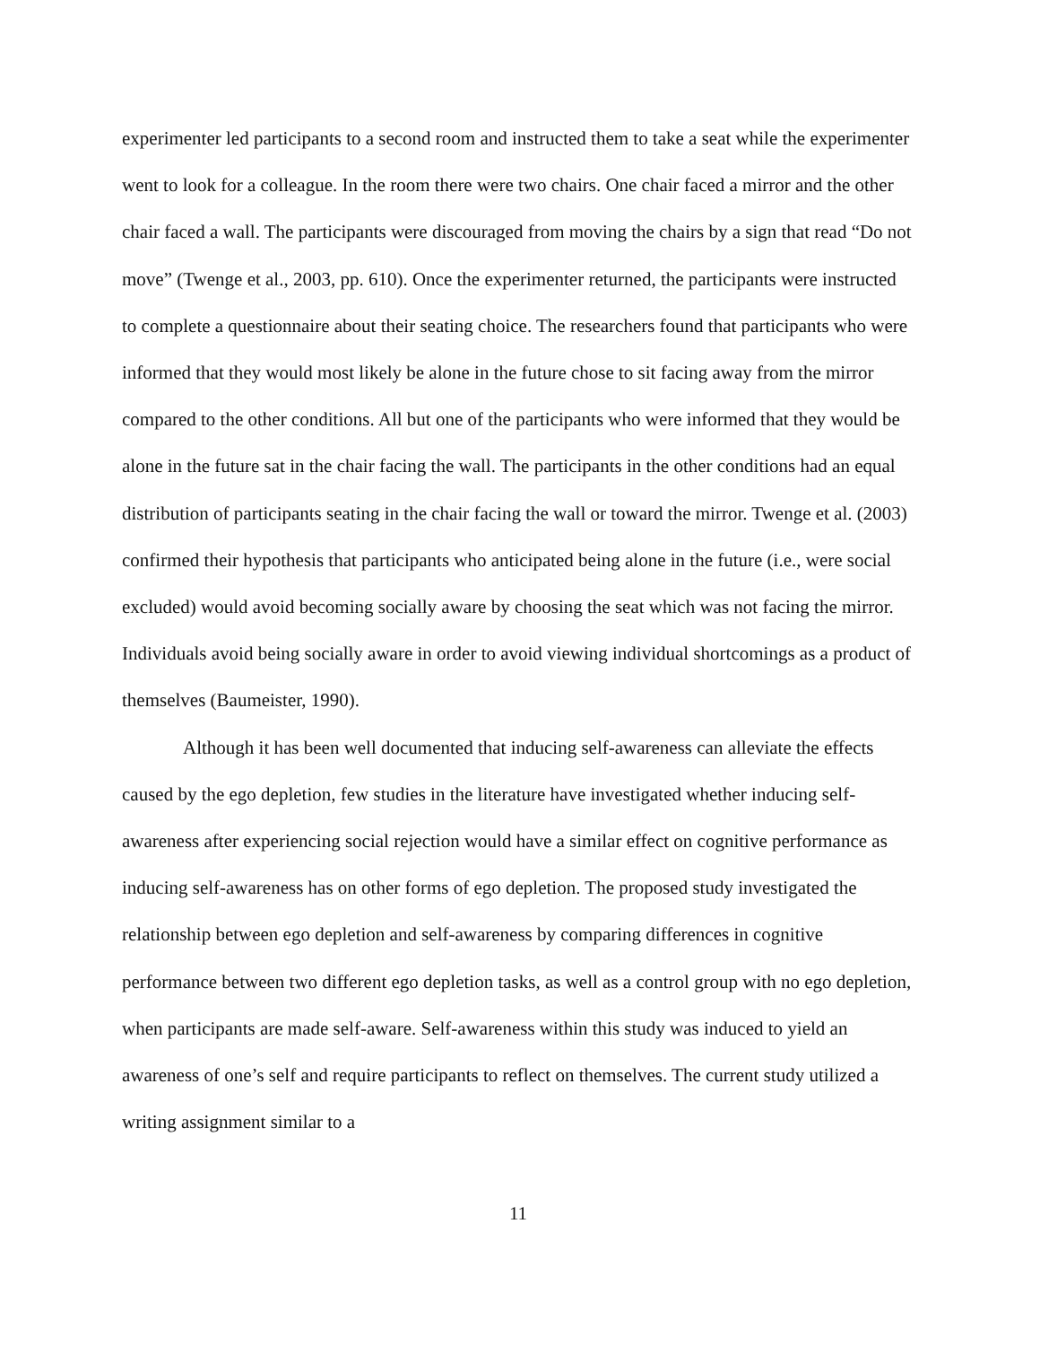experimenter led participants to a second room and instructed them to take a seat while the experimenter went to look for a colleague. In the room there were two chairs. One chair faced a mirror and the other chair faced a wall. The participants were discouraged from moving the chairs by a sign that read “Do not move” (Twenge et al., 2003, pp. 610). Once the experimenter returned, the participants were instructed to complete a questionnaire about their seating choice. The researchers found that participants who were informed that they would most likely be alone in the future chose to sit facing away from the mirror compared to the other conditions. All but one of the participants who were informed that they would be alone in the future sat in the chair facing the wall. The participants in the other conditions had an equal distribution of participants seating in the chair facing the wall or toward the mirror. Twenge et al. (2003) confirmed their hypothesis that participants who anticipated being alone in the future (i.e., were social excluded) would avoid becoming socially aware by choosing the seat which was not facing the mirror. Individuals avoid being socially aware in order to avoid viewing individual shortcomings as a product of themselves (Baumeister, 1990).
Although it has been well documented that inducing self-awareness can alleviate the effects caused by the ego depletion, few studies in the literature have investigated whether inducing self-awareness after experiencing social rejection would have a similar effect on cognitive performance as inducing self-awareness has on other forms of ego depletion. The proposed study investigated the relationship between ego depletion and self-awareness by comparing differences in cognitive performance between two different ego depletion tasks, as well as a control group with no ego depletion, when participants are made self-aware. Self-awareness within this study was induced to yield an awareness of one’s self and require participants to reflect on themselves. The current study utilized a writing assignment similar to a
11